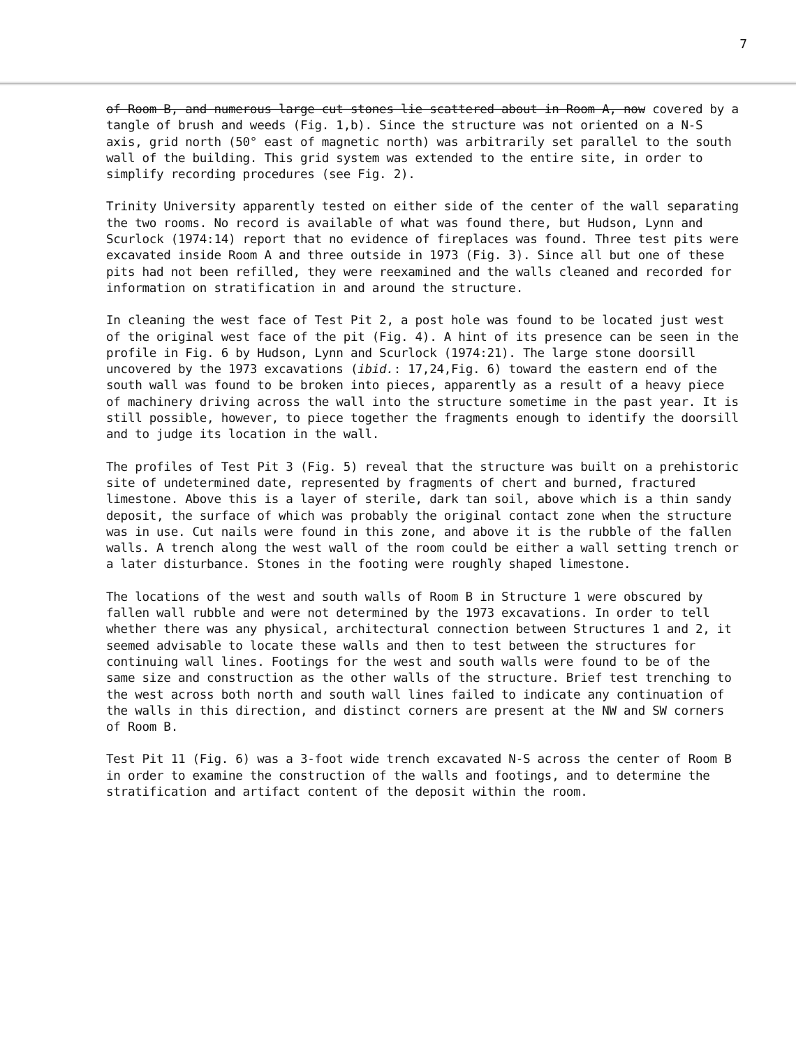7
of Room B, and numerous large cut stones lie scattered about in Room A, now covered by a tangle of brush and weeds (Fig. 1,b). Since the structure was not oriented on a N-S axis, grid north (50° east of magnetic north) was arbitrarily set parallel to the south wall of the building. This grid system was extended to the entire site, in order to simplify recording procedures (see Fig. 2).
Trinity University apparently tested on either side of the center of the wall separating the two rooms. No record is available of what was found there, but Hudson, Lynn and Scurlock (1974:14) report that no evidence of fireplaces was found. Three test pits were excavated inside Room A and three outside in 1973 (Fig. 3). Since all but one of these pits had not been refilled, they were reexamined and the walls cleaned and recorded for information on stratification in and around the structure.
In cleaning the west face of Test Pit 2, a post hole was found to be located just west of the original west face of the pit (Fig. 4). A hint of its presence can be seen in the profile in Fig. 6 by Hudson, Lynn and Scurlock (1974:21). The large stone doorsill uncovered by the 1973 excavations (ibid.: 17,24,Fig. 6) toward the eastern end of the south wall was found to be broken into pieces, apparently as a result of a heavy piece of machinery driving across the wall into the structure sometime in the past year. It is still possible, however, to piece together the fragments enough to identify the doorsill and to judge its location in the wall.
The profiles of Test Pit 3 (Fig. 5) reveal that the structure was built on a prehistoric site of undetermined date, represented by fragments of chert and burned, fractured limestone. Above this is a layer of sterile, dark tan soil, above which is a thin sandy deposit, the surface of which was probably the original contact zone when the structure was in use. Cut nails were found in this zone, and above it is the rubble of the fallen walls. A trench along the west wall of the room could be either a wall setting trench or a later disturbance. Stones in the footing were roughly shaped limestone.
The locations of the west and south walls of Room B in Structure 1 were obscured by fallen wall rubble and were not determined by the 1973 excavations. In order to tell whether there was any physical, architectural connection between Structures 1 and 2, it seemed advisable to locate these walls and then to test between the structures for continuing wall lines. Footings for the west and south walls were found to be of the same size and construction as the other walls of the structure. Brief test trenching to the west across both north and south wall lines failed to indicate any continuation of the walls in this direction, and distinct corners are present at the NW and SW corners of Room B.
Test Pit 11 (Fig. 6) was a 3-foot wide trench excavated N-S across the center of Room B in order to examine the construction of the walls and footings, and to determine the stratification and artifact content of the deposit within the room.